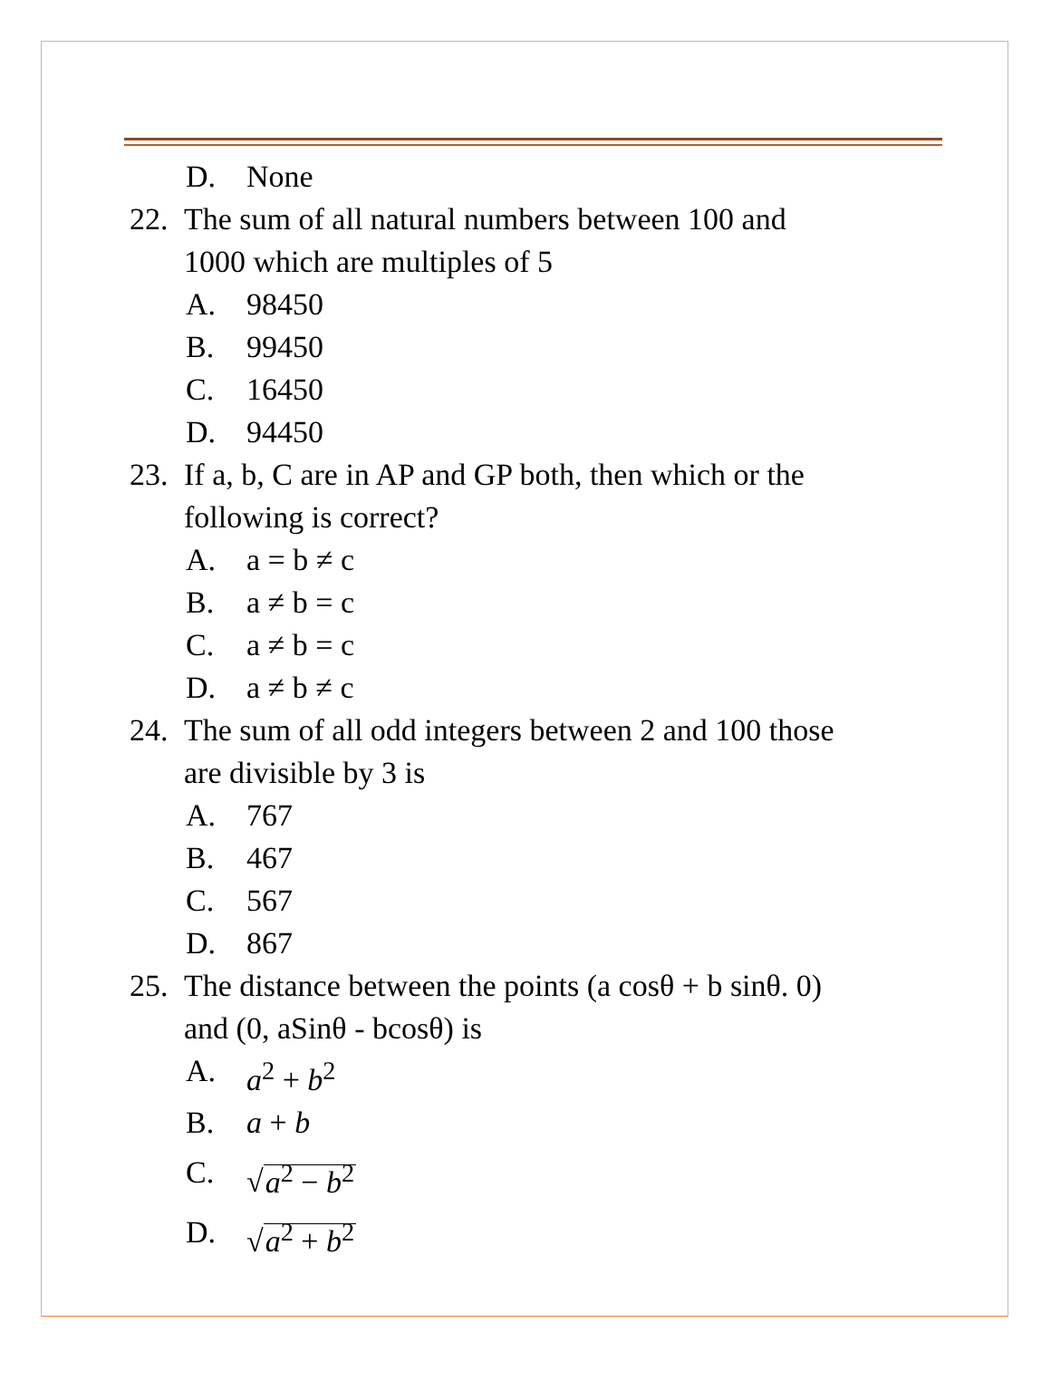D. None
22. The sum of all natural numbers between 100 and
1000 which are multiples of 5
A. 98450
B. 99450
C. 16450
D. 94450
23. If a, b, C are in AP and GP both, then which or the
following is correct?
A. a = b ≠ c
B. a ≠ b = c
C. a ≠ b = c
D. a ≠ b ≠ c
24. The sum of all odd integers between 2 and 100 those
are divisible by 3 is
A. 767
B. 467
C. 567
D. 867
25. The distance between the points (a cosθ + b sinθ. 0)
and (0, aSinθ - bcosθ) is
A. a<sup>2</sup> + b<sup>2</sup>
B. a + b
C. √a<sup>2</sup> − b<sup>2</sup>
D. √a<sup>2</sup> + b<sup>2</sup>